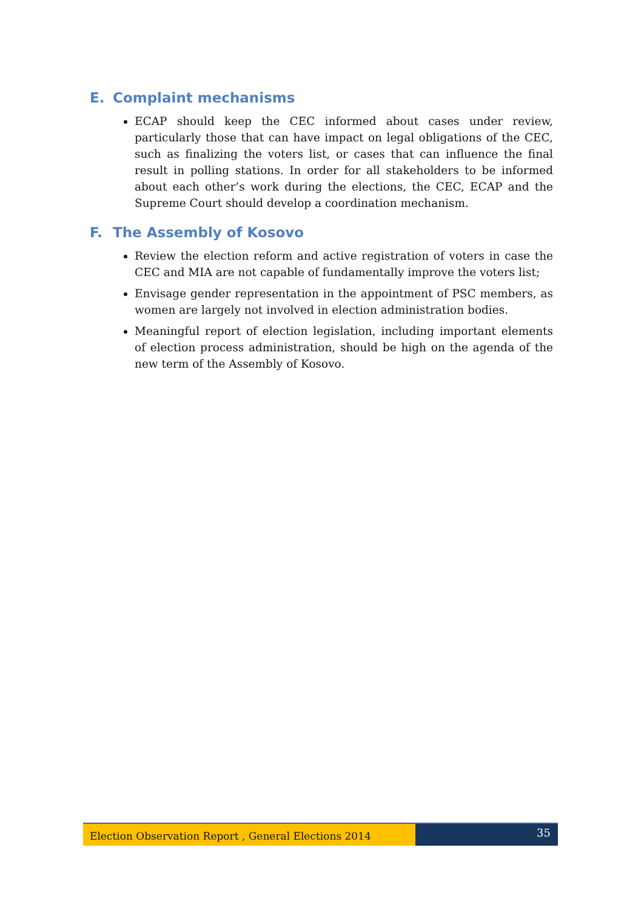E. Complaint mechanisms
ECAP should keep the CEC informed about cases under review, particularly those that can have impact on legal obligations of the CEC, such as finalizing the voters list, or cases that can influence the final result in polling stations. In order for all stakeholders to be informed about each other’s work during the elections, the CEC, ECAP and the Supreme Court should develop a coordination mechanism.
F. The Assembly of Kosovo
Review the election reform and active registration of voters in case the CEC and MIA are not capable of fundamentally improve the voters list;
Envisage gender representation in the appointment of PSC members, as women are largely not involved in election administration bodies.
Meaningful report of election legislation, including important elements of election process administration, should be high on the agenda of the new term of the Assembly of Kosovo.
Election Observation Report , General Elections 2014
35